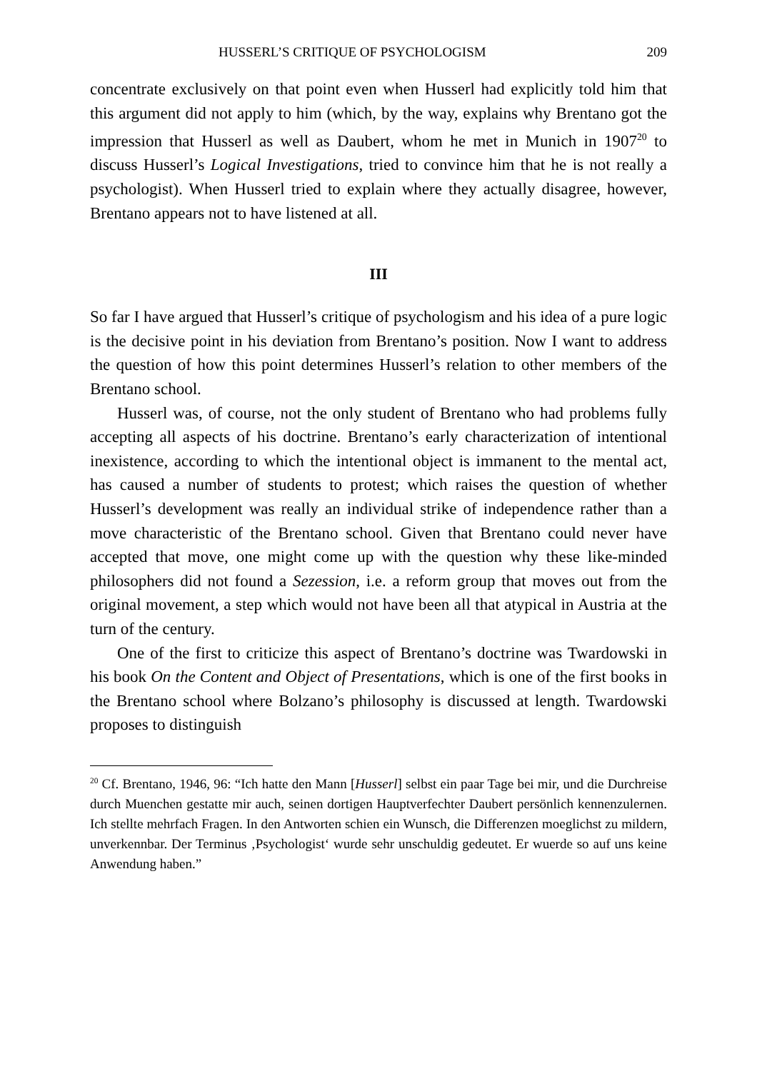HUSSERL’S CRITIQUE OF PSYCHOLOGISM 209
concentrate exclusively on that point even when Husserl had explicitly told him that this argument did not apply to him (which, by the way, explains why Brentano got the impression that Husserl as well as Daubert, whom he met in Munich in 1907<sup>20</sup> to discuss Husserl’s Logical Investigations, tried to convince him that he is not really a psychologist). When Husserl tried to explain where they actually disagree, however, Brentano appears not to have listened at all.
III
So far I have argued that Husserl’s critique of psychologism and his idea of a pure logic is the decisive point in his deviation from Brentano’s position. Now I want to address the question of how this point determines Husserl’s relation to other members of the Brentano school.
Husserl was, of course, not the only student of Brentano who had problems fully accepting all aspects of his doctrine. Brentano’s early characterization of intentional inexistence, according to which the intentional object is immanent to the mental act, has caused a number of students to protest; which raises the question of whether Husserl’s development was really an individual strike of independence rather than a move characteristic of the Brentano school. Given that Brentano could never have accepted that move, one might come up with the question why these like-minded philosophers did not found a Sezession, i.e. a reform group that moves out from the original movement, a step which would not have been all that atypical in Austria at the turn of the century.
One of the first to criticize this aspect of Brentano’s doctrine was Twardowski in his book On the Content and Object of Presentations, which is one of the first books in the Brentano school where Bolzano’s philosophy is discussed at length. Twardowski proposes to distinguish
<sup>20</sup> Cf. Brentano, 1946, 96: “Ich hatte den Mann [Husserl] selbst ein paar Tage bei mir, und die Durchreise durch Muenchen gestatte mir auch, seinen dortigen Hauptver­fechter Daubert persönlich kennenzulernen. Ich stellte mehrfach Fragen. In den Ant­worten schien ein Wunsch, die Differenzen moeglichst zu mildern, unverkennbar. Der Terminus ‚Psychologist‘ wurde sehr unschuldig gedeutet. Er wuerde so auf uns keine Anwendung haben.”